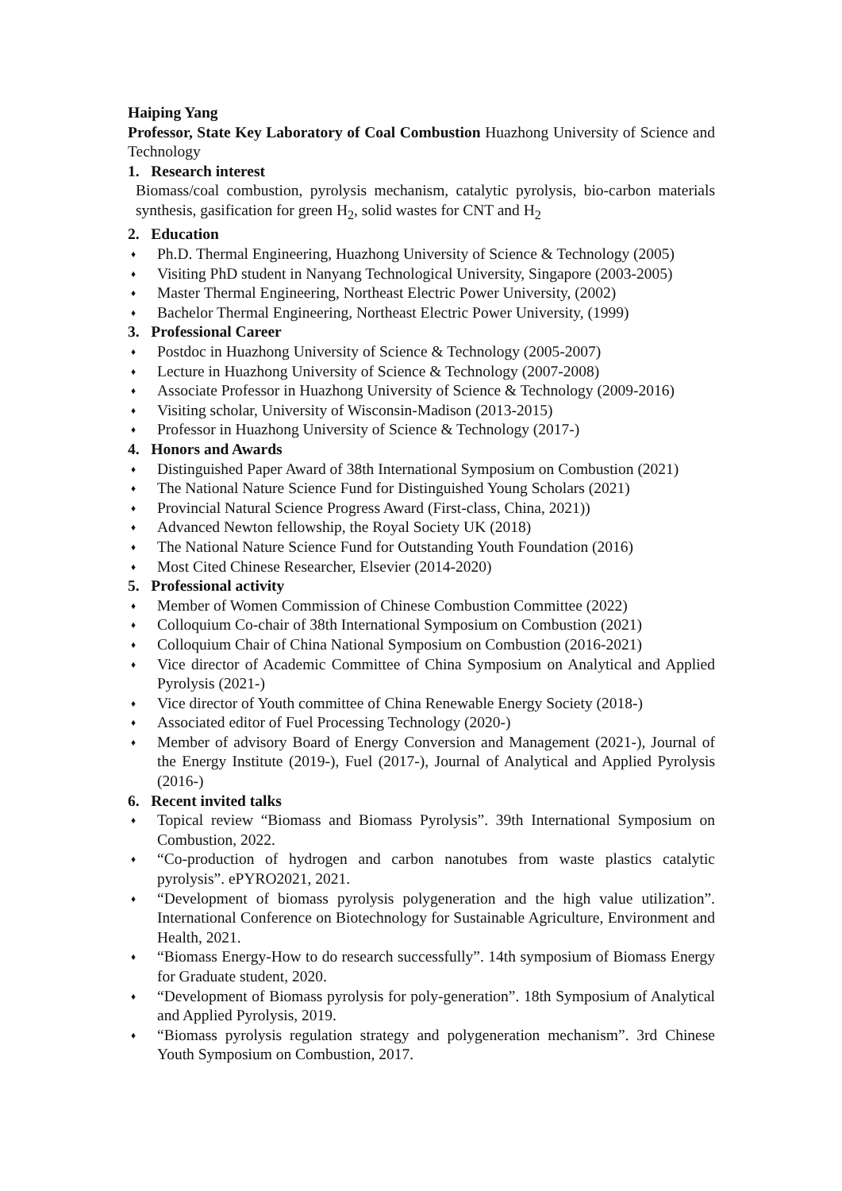Haiping Yang
Professor, State Key Laboratory of Coal Combustion Huazhong University of Science and Technology
1. Research interest
Biomass/coal combustion, pyrolysis mechanism, catalytic pyrolysis, bio-carbon materials synthesis, gasification for green H<sub>2</sub>, solid wastes for CNT and H<sub>2</sub>
2. Education
♦ Ph.D. Thermal Engineering, Huazhong University of Science & Technology (2005)
♦ Visiting PhD student in Nanyang Technological University, Singapore (2003-2005)
♦ Master Thermal Engineering, Northeast Electric Power University, (2002)
♦ Bachelor Thermal Engineering, Northeast Electric Power University, (1999)
3. Professional Career
♦ Postdoc in Huazhong University of Science & Technology (2005-2007)
♦ Lecture in Huazhong University of Science & Technology (2007-2008)
♦ Associate Professor in Huazhong University of Science & Technology (2009-2016)
♦ Visiting scholar, University of Wisconsin-Madison (2013-2015)
♦ Professor in Huazhong University of Science & Technology (2017-)
4. Honors and Awards
♦ Distinguished Paper Award of 38th International Symposium on Combustion (2021)
♦ The National Nature Science Fund for Distinguished Young Scholars (2021)
♦ Provincial Natural Science Progress Award (First-class, China, 2021))
♦ Advanced Newton fellowship, the Royal Society UK (2018)
♦ The National Nature Science Fund for Outstanding Youth Foundation (2016)
♦ Most Cited Chinese Researcher, Elsevier (2014-2020)
5. Professional activity
♦ Member of Women Commission of Chinese Combustion Committee (2022)
♦ Colloquium Co-chair of 38th International Symposium on Combustion (2021)
♦ Colloquium Chair of China National Symposium on Combustion (2016-2021)
♦ Vice director of Academic Committee of China Symposium on Analytical and Applied Pyrolysis (2021-)
♦ Vice director of Youth committee of China Renewable Energy Society (2018-)
♦ Associated editor of Fuel Processing Technology (2020-)
♦ Member of advisory Board of Energy Conversion and Management (2021-), Journal of the Energy Institute (2019-), Fuel (2017-), Journal of Analytical and Applied Pyrolysis (2016-)
6. Recent invited talks
♦ Topical review “Biomass and Biomass Pyrolysis”. 39th International Symposium on Combustion, 2022.
♦ “Co-production of hydrogen and carbon nanotubes from waste plastics catalytic pyrolysis”. ePYRO2021, 2021.
♦ “Development of biomass pyrolysis polygeneration and the high value utilization”. International Conference on Biotechnology for Sustainable Agriculture, Environment and Health, 2021.
♦ “Biomass Energy-How to do research successfully”. 14th symposium of Biomass Energy for Graduate student, 2020.
♦ “Development of Biomass pyrolysis for poly-generation”. 18th Symposium of Analytical and Applied Pyrolysis, 2019.
♦ “Biomass pyrolysis regulation strategy and polygeneration mechanism”. 3rd Chinese Youth Symposium on Combustion, 2017.